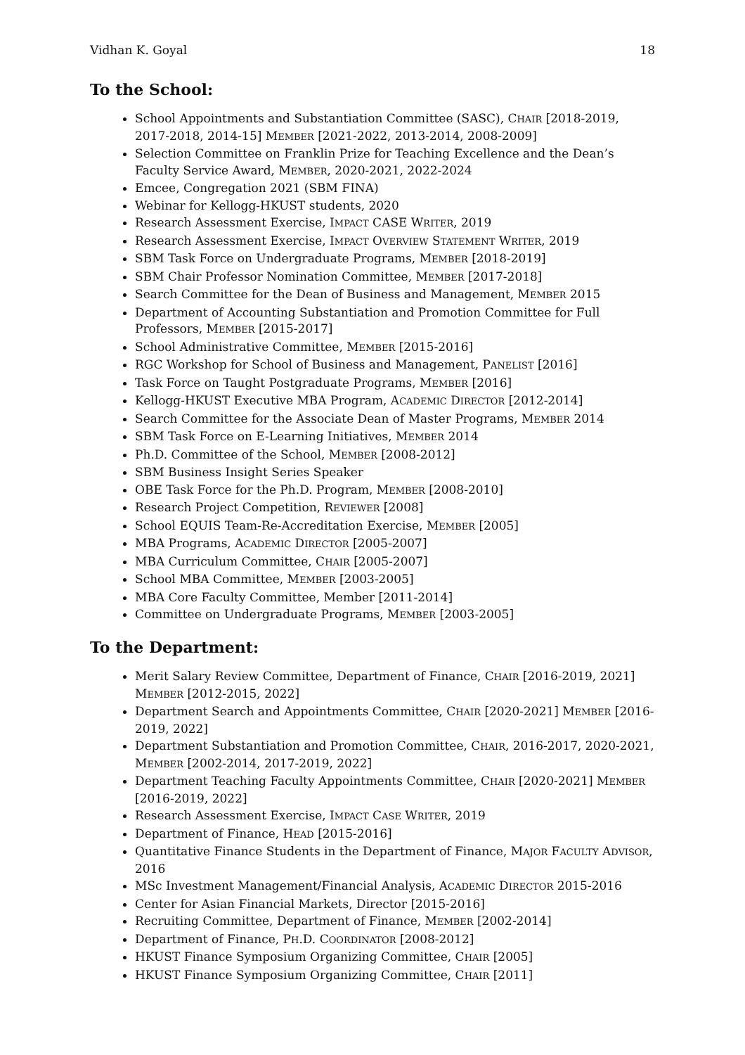Vidhan K. Goyal 18
To the School:
School Appointments and Substantiation Committee (SASC), CHAIR [2018-2019, 2017-2018, 2014-15] MEMBER [2021-2022, 2013-2014, 2008-2009]
Selection Committee on Franklin Prize for Teaching Excellence and the Dean’s Faculty Service Award, MEMBER, 2020-2021, 2022-2024
Emcee, Congregation 2021 (SBM FINA)
Webinar for Kellogg-HKUST students, 2020
Research Assessment Exercise, IMPACT CASE WRITER, 2019
Research Assessment Exercise, IMPACT OVERVIEW STATEMENT WRITER, 2019
SBM Task Force on Undergraduate Programs, MEMBER [2018-2019]
SBM Chair Professor Nomination Committee, MEMBER [2017-2018]
Search Committee for the Dean of Business and Management, MEMBER 2015
Department of Accounting Substantiation and Promotion Committee for Full Professors, MEMBER [2015-2017]
School Administrative Committee, MEMBER [2015-2016]
RGC Workshop for School of Business and Management, PANELIST [2016]
Task Force on Taught Postgraduate Programs, MEMBER [2016]
Kellogg-HKUST Executive MBA Program, ACADEMIC DIRECTOR [2012-2014]
Search Committee for the Associate Dean of Master Programs, MEMBER 2014
SBM Task Force on E-Learning Initiatives, MEMBER 2014
Ph.D. Committee of the School, MEMBER [2008-2012]
SBM Business Insight Series Speaker
OBE Task Force for the Ph.D. Program, MEMBER [2008-2010]
Research Project Competition, REVIEWER [2008]
School EQUIS Team-Re-Accreditation Exercise, MEMBER [2005]
MBA Programs, ACADEMIC DIRECTOR [2005-2007]
MBA Curriculum Committee, CHAIR [2005-2007]
School MBA Committee, MEMBER [2003-2005]
MBA Core Faculty Committee, Member [2011-2014]
Committee on Undergraduate Programs, MEMBER [2003-2005]
To the Department:
Merit Salary Review Committee, Department of Finance, CHAIR [2016-2019, 2021] MEMBER [2012-2015, 2022]
Department Search and Appointments Committee, CHAIR [2020-2021] MEMBER [2016-2019, 2022]
Department Substantiation and Promotion Committee, CHAIR, 2016-2017, 2020-2021, MEMBER [2002-2014, 2017-2019, 2022]
Department Teaching Faculty Appointments Committee, CHAIR [2020-2021] MEMBER [2016-2019, 2022]
Research Assessment Exercise, IMPACT CASE WRITER, 2019
Department of Finance, HEAD [2015-2016]
Quantitative Finance Students in the Department of Finance, MAJOR FACULTY ADVISOR, 2016
MSc Investment Management/Financial Analysis, ACADEMIC DIRECTOR 2015-2016
Center for Asian Financial Markets, Director [2015-2016]
Recruiting Committee, Department of Finance, MEMBER [2002-2014]
Department of Finance, PH.D. COORDINATOR [2008-2012]
HKUST Finance Symposium Organizing Committee, CHAIR [2005]
HKUST Finance Symposium Organizing Committee, CHAIR [2011]